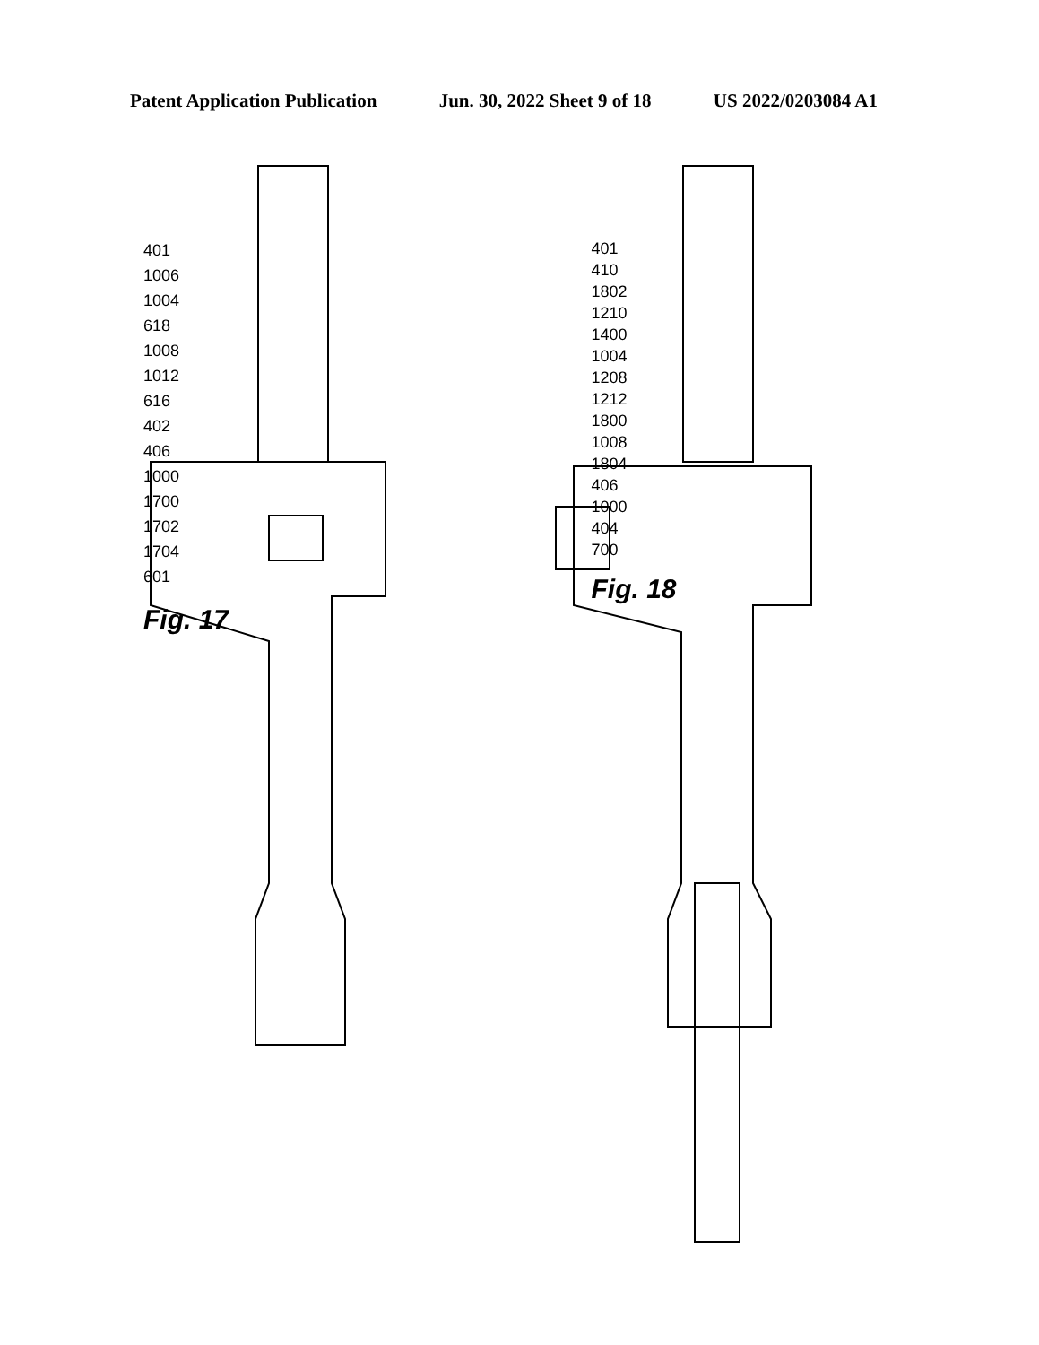Patent Application Publication Jun. 30, 2022 Sheet 9 of 18 US 2022/0203084 A1
401
1006
1004
618
1008
1012
616
402
406
1000
1700
1702
1704
601
Fig. 17
401
410
1802
1210
1400
1004
1208
1212
1800
1008
1804
406
1000
404
700
Fig. 18